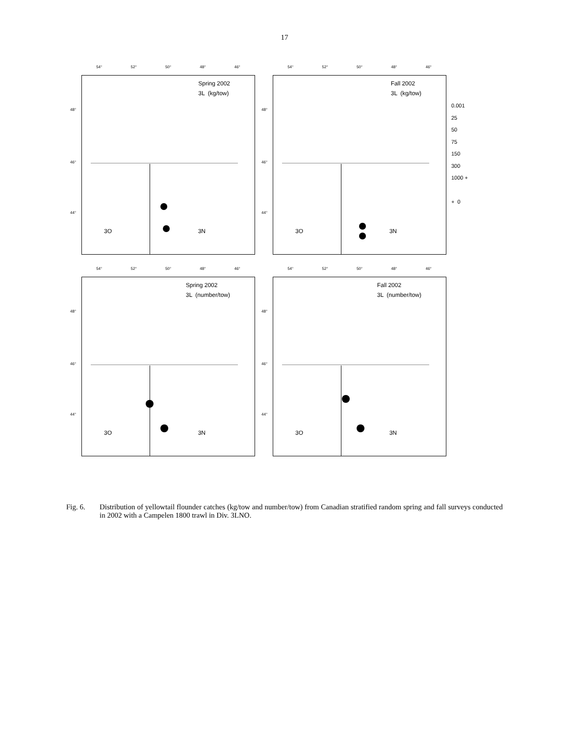17
54° 52° 50° 48° 46°
48°
46°
44°
Spring 2002
3L (kg/tow)
3O 3N
54° 52° 50° 48° 46°
48°
46°
44°
Fall 2002
3L (kg/tow)
3O 3N
0.001
25
50
75
150
300
1000 +
+ 0
54° 52° 50° 48° 46°
48°
46°
44°
Spring 2002
3L (number/tow)
3O 3N
54° 52° 50° 48° 46°
48°
46°
44°
Fall 2002
3L (number/tow)
3O 3N
Fig. 6. Distribution of yellowtail flounder catches (kg/tow and number/tow) from Canadian stratified random spring and fall surveys conducted in 2002 with a Campelen 1800 trawl in Div. 3LNO.